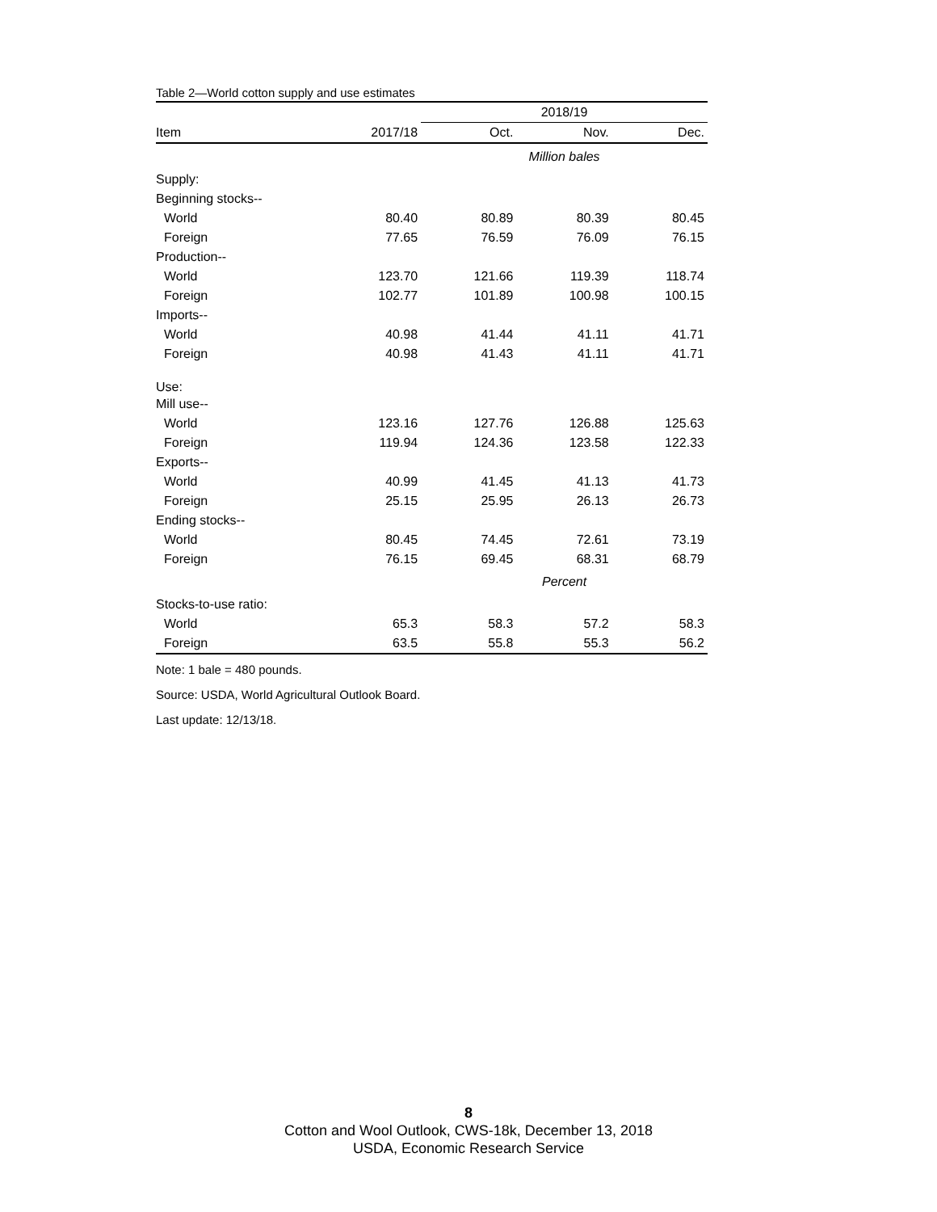Table 2—World cotton supply and use estimates
| | | 2018/19 | | |
| --- | --- | --- | --- | --- |
| Item | 2017/18 | Oct. | Nov. | Dec. |
| | | Million bales | | |
| Supply: | | | | |
| Beginning stocks-- | | | | |
| World | 80.40 | 80.89 | 80.39 | 80.45 |
| Foreign | 77.65 | 76.59 | 76.09 | 76.15 |
| Production-- | | | | |
| World | 123.70 | 121.66 | 119.39 | 118.74 |
| Foreign | 102.77 | 101.89 | 100.98 | 100.15 |
| Imports-- | | | | |
| World | 40.98 | 41.44 | 41.11 | 41.71 |
| Foreign | 40.98 | 41.43 | 41.11 | 41.71 |
| Use: | | | | |
| Mill use-- | | | | |
| World | 123.16 | 127.76 | 126.88 | 125.63 |
| Foreign | 119.94 | 124.36 | 123.58 | 122.33 |
| Exports-- | | | | |
| World | 40.99 | 41.45 | 41.13 | 41.73 |
| Foreign | 25.15 | 25.95 | 26.13 | 26.73 |
| Ending stocks-- | | | | |
| World | 80.45 | 74.45 | 72.61 | 73.19 |
| Foreign | 76.15 | 69.45 | 68.31 | 68.79 |
| | | Percent | | |
| Stocks-to-use ratio: | | | | |
| World | 65.3 | 58.3 | 57.2 | 58.3 |
| Foreign | 63.5 | 55.8 | 55.3 | 56.2 |
Note: 1 bale = 480 pounds.
Source: USDA, World Agricultural Outlook Board.
Last update: 12/13/18.
8
Cotton and Wool Outlook, CWS-18k, December 13, 2018
USDA, Economic Research Service